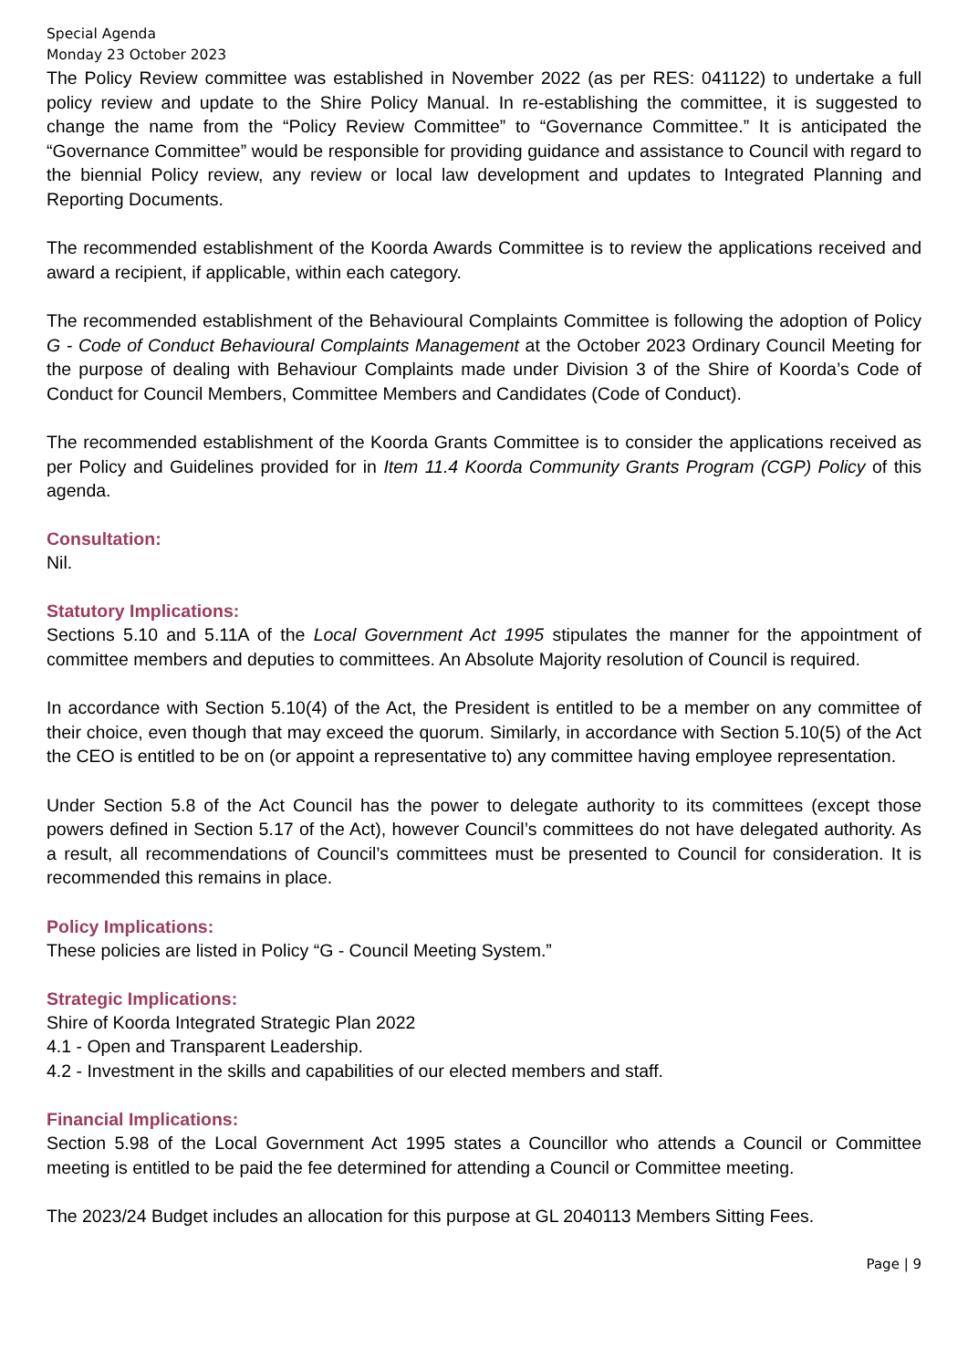Special Agenda
Monday 23 October 2023
The Policy Review committee was established in November 2022 (as per RES: 041122) to undertake a full policy review and update to the Shire Policy Manual. In re-establishing the committee, it is suggested to change the name from the “Policy Review Committee” to “Governance Committee.” It is anticipated the “Governance Committee” would be responsible for providing guidance and assistance to Council with regard to the biennial Policy review, any review or local law development and updates to Integrated Planning and Reporting Documents.
The recommended establishment of the Koorda Awards Committee is to review the applications received and award a recipient, if applicable, within each category.
The recommended establishment of the Behavioural Complaints Committee is following the adoption of Policy G - Code of Conduct Behavioural Complaints Management at the October 2023 Ordinary Council Meeting for the purpose of dealing with Behaviour Complaints made under Division 3 of the Shire of Koorda’s Code of Conduct for Council Members, Committee Members and Candidates (Code of Conduct).
The recommended establishment of the Koorda Grants Committee is to consider the applications received as per Policy and Guidelines provided for in Item 11.4 Koorda Community Grants Program (CGP) Policy of this agenda.
Consultation:
Nil.
Statutory Implications:
Sections 5.10 and 5.11A of the Local Government Act 1995 stipulates the manner for the appointment of committee members and deputies to committees. An Absolute Majority resolution of Council is required.
In accordance with Section 5.10(4) of the Act, the President is entitled to be a member on any committee of their choice, even though that may exceed the quorum. Similarly, in accordance with Section 5.10(5) of the Act the CEO is entitled to be on (or appoint a representative to) any committee having employee representation.
Under Section 5.8 of the Act Council has the power to delegate authority to its committees (except those powers defined in Section 5.17 of the Act), however Council’s committees do not have delegated authority. As a result, all recommendations of Council’s committees must be presented to Council for consideration. It is recommended this remains in place.
Policy Implications:
These policies are listed in Policy “G - Council Meeting System.”
Strategic Implications:
Shire of Koorda Integrated Strategic Plan 2022
4.1 - Open and Transparent Leadership.
4.2 - Investment in the skills and capabilities of our elected members and staff.
Financial Implications:
Section 5.98 of the Local Government Act 1995 states a Councillor who attends a Council or Committee meeting is entitled to be paid the fee determined for attending a Council or Committee meeting.
The 2023/24 Budget includes an allocation for this purpose at GL 2040113 Members Sitting Fees.
Page | 9